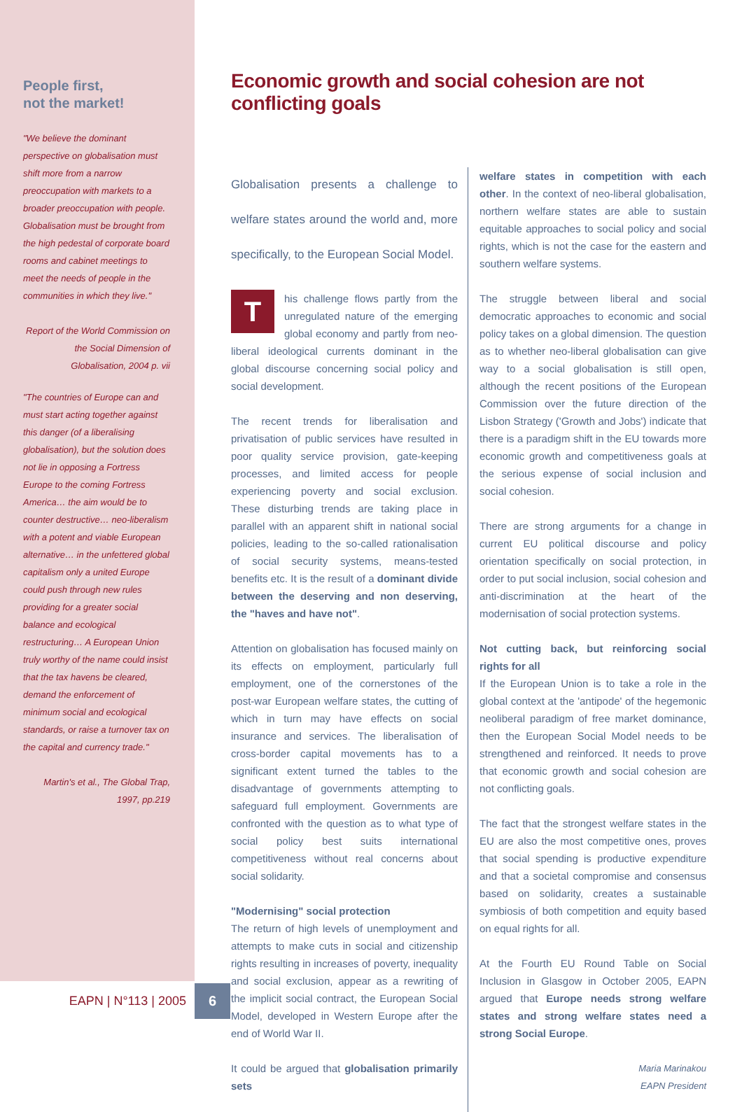People first,
not the market!
"We believe the dominant perspective on globalisation must shift more from a narrow preoccupation with markets to a broader preoccupation with people. Globalisation must be brought from the high pedestal of corporate board rooms and cabinet meetings to meet the needs of people in the communities in which they live."
Report of the World Commission on the Social Dimension of Globalisation, 2004 p. vii
"The countries of Europe can and must start acting together against this danger (of a liberalising globalisation), but the solution does not lie in opposing a Fortress Europe to the coming Fortress America… the aim would be to counter destructive… neo-liberalism with a potent and viable European alternative… in the unfettered global capitalism only a united Europe could push through new rules providing for a greater social balance and ecological restructuring… A European Union truly worthy of the name could insist that the tax havens be cleared, demand the enforcement of minimum social and ecological standards, or raise a turnover tax on the capital and currency trade."
Martin's et al., The Global Trap, 1997, pp.219
Economic growth and social cohesion are not conflicting goals
Globalisation presents a challenge to welfare states around the world and, more specifically, to the European Social Model.
This challenge flows partly from the unregulated nature of the emerging global economy and partly from neo-liberal ideological currents dominant in the global discourse concerning social policy and social development.
The recent trends for liberalisation and privatisation of public services have resulted in poor quality service provision, gate-keeping processes, and limited access for people experiencing poverty and social exclusion. These disturbing trends are taking place in parallel with an apparent shift in national social policies, leading to the so-called rationalisation of social security systems, means-tested benefits etc. It is the result of a dominant divide between the deserving and non deserving, the "haves and have not".
Attention on globalisation has focused mainly on its effects on employment, particularly full employment, one of the cornerstones of the post-war European welfare states, the cutting of which in turn may have effects on social insurance and services. The liberalisation of cross-border capital movements has to a significant extent turned the tables to the disadvantage of governments attempting to safeguard full employment. Governments are confronted with the question as to what type of social policy best suits international competitiveness without real concerns about social solidarity.
"Modernising" social protection
The return of high levels of unemployment and attempts to make cuts in social and citizenship rights resulting in increases of poverty, inequality and social exclusion, appear as a rewriting of the implicit social contract, the European Social Model, developed in Western Europe after the end of World War II.
It could be argued that globalisation primarily sets
welfare states in competition with each other. In the context of neo-liberal globalisation, northern welfare states are able to sustain equitable approaches to social policy and social rights, which is not the case for the eastern and southern welfare systems.
The struggle between liberal and social democratic approaches to economic and social policy takes on a global dimension. The question as to whether neo-liberal globalisation can give way to a social globalisation is still open, although the recent positions of the European Commission over the future direction of the Lisbon Strategy ('Growth and Jobs') indicate that there is a paradigm shift in the EU towards more economic growth and competitiveness goals at the serious expense of social inclusion and social cohesion.
There are strong arguments for a change in current EU political discourse and policy orientation specifically on social protection, in order to put social inclusion, social cohesion and anti-discrimination at the heart of the modernisation of social protection systems.
Not cutting back, but reinforcing social rights for all
If the European Union is to take a role in the global context at the 'antipode' of the hegemonic neoliberal paradigm of free market dominance, then the European Social Model needs to be strengthened and reinforced. It needs to prove that economic growth and social cohesion are not conflicting goals.
The fact that the strongest welfare states in the EU are also the most competitive ones, proves that social spending is productive expenditure and that a societal compromise and consensus based on solidarity, creates a sustainable symbiosis of both competition and equity based on equal rights for all.
At the Fourth EU Round Table on Social Inclusion in Glasgow in October 2005, EAPN argued that Europe needs strong welfare states and strong welfare states need a strong Social Europe.
Maria Marinakou
EAPN President
EAPN | N°113 | 2005
6